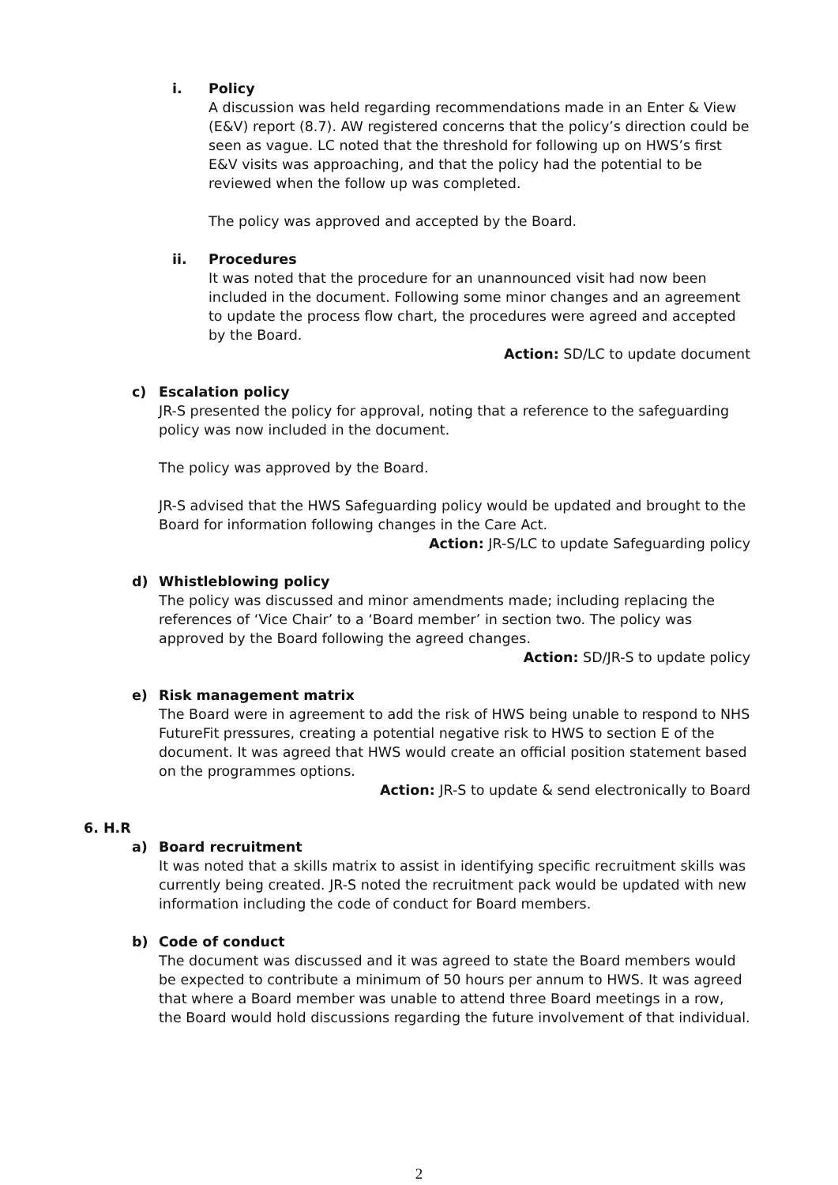i. Policy
A discussion was held regarding recommendations made in an Enter & View (E&V) report (8.7). AW registered concerns that the policy’s direction could be seen as vague. LC noted that the threshold for following up on HWS’s first E&V visits was approaching, and that the policy had the potential to be reviewed when the follow up was completed.
The policy was approved and accepted by the Board.
ii. Procedures
It was noted that the procedure for an unannounced visit had now been included in the document. Following some minor changes and an agreement to update the process flow chart, the procedures were agreed and accepted by the Board.
Action: SD/LC to update document
c) Escalation policy
JR-S presented the policy for approval, noting that a reference to the safeguarding policy was now included in the document.
The policy was approved by the Board.
JR-S advised that the HWS Safeguarding policy would be updated and brought to the Board for information following changes in the Care Act.
Action: JR-S/LC to update Safeguarding policy
d) Whistleblowing policy
The policy was discussed and minor amendments made; including replacing the references of ‘Vice Chair’ to a ‘Board member’ in section two. The policy was approved by the Board following the agreed changes.
Action: SD/JR-S to update policy
e) Risk management matrix
The Board were in agreement to add the risk of HWS being unable to respond to NHS FutureFit pressures, creating a potential negative risk to HWS to section E of the document. It was agreed that HWS would create an official position statement based on the programmes options.
Action: JR-S to update & send electronically to Board
6. H.R
a) Board recruitment
It was noted that a skills matrix to assist in identifying specific recruitment skills was currently being created. JR-S noted the recruitment pack would be updated with new information including the code of conduct for Board members.
b) Code of conduct
The document was discussed and it was agreed to state the Board members would be expected to contribute a minimum of 50 hours per annum to HWS. It was agreed that where a Board member was unable to attend three Board meetings in a row, the Board would hold discussions regarding the future involvement of that individual.
2